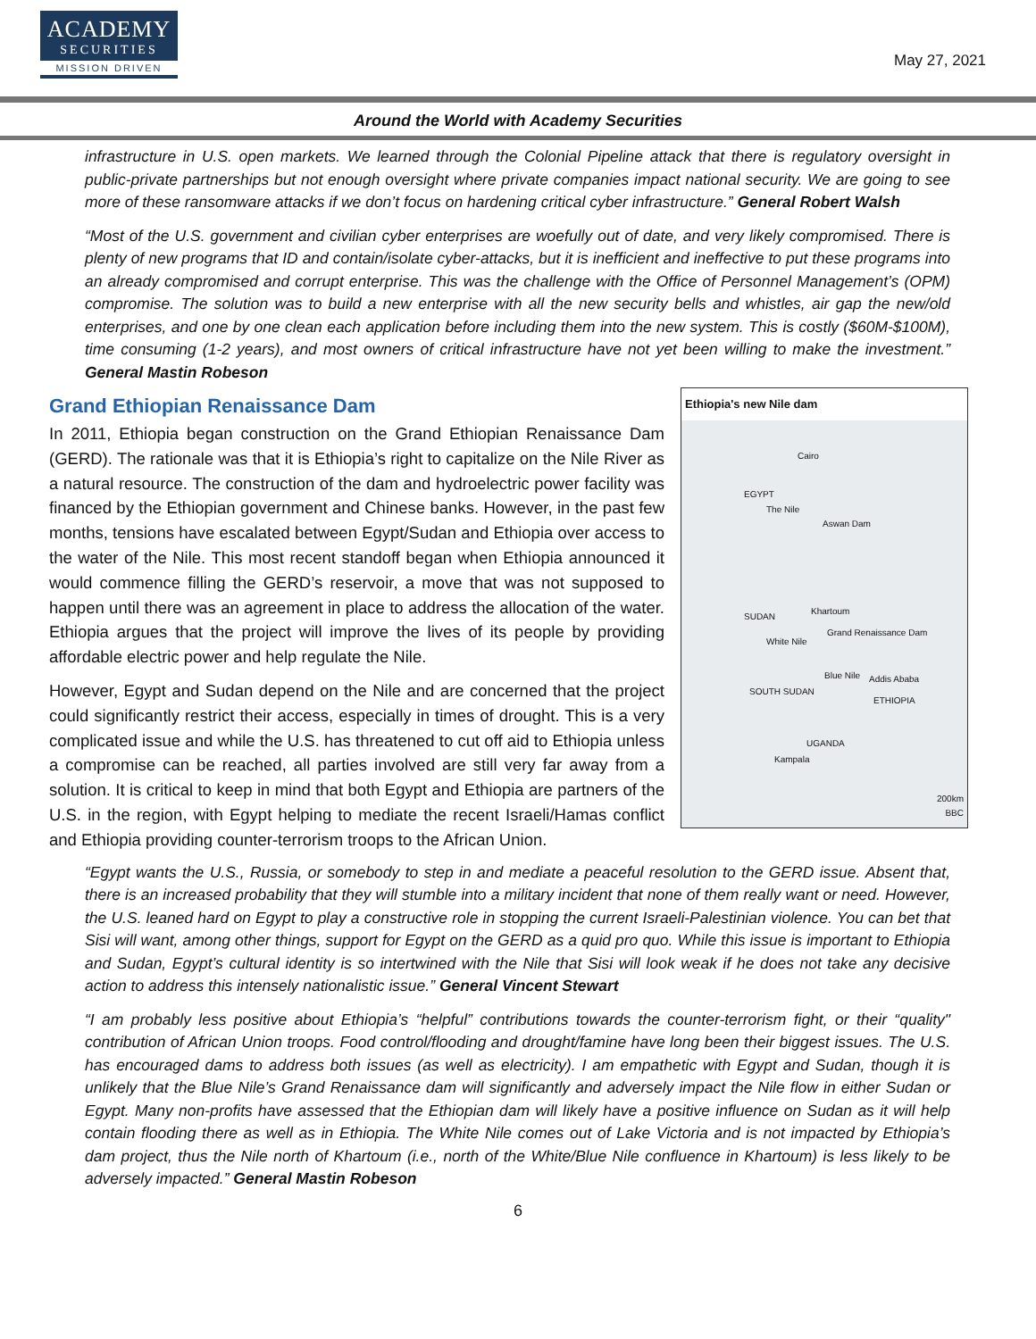ACADEMY
SECURITIES
MISSION DRIVEN
May 27, 2021
Around the World with Academy Securities
infrastructure in U.S. open markets. We learned through the Colonial Pipeline attack that there is regulatory oversight in public-private partnerships but not enough oversight where private companies impact national security. We are going to see more of these ransomware attacks if we don’t focus on hardening critical cyber infrastructure.” General Robert Walsh
“Most of the U.S. government and civilian cyber enterprises are woefully out of date, and very likely compromised. There is plenty of new programs that ID and contain/isolate cyber-attacks, but it is inefficient and ineffective to put these programs into an already compromised and corrupt enterprise. This was the challenge with the Office of Personnel Management’s (OPM) compromise. The solution was to build a new enterprise with all the new security bells and whistles, air gap the new/old enterprises, and one by one clean each application before including them into the new system. This is costly ($60M-$100M), time consuming (1-2 years), and most owners of critical infrastructure have not yet been willing to make the investment.” General Mastin Robeson
Grand Ethiopian Renaissance Dam
Ethiopia's new Nile dam
Cairo
EGYPT
The Nile
Aswan Dam
SUDAN
Khartoum
Grand Renaissance Dam
White Nile
Blue Nile Addis Ababa
SOUTH SUDAN
ETHIOPIA
UGANDA
Kampala
200km
BBC
In 2011, Ethiopia began construction on the Grand Ethiopian Renaissance Dam (GERD). The rationale was that it is Ethiopia’s right to capitalize on the Nile River as a natural resource. The construction of the dam and hydroelectric power facility was financed by the Ethiopian government and Chinese banks. However, in the past few months, tensions have escalated between Egypt/Sudan and Ethiopia over access to the water of the Nile. This most recent standoff began when Ethiopia announced it would commence filling the GERD’s reservoir, a move that was not supposed to happen until there was an agreement in place to address the allocation of the water. Ethiopia argues that the project will improve the lives of its people by providing affordable electric power and help regulate the Nile.
However, Egypt and Sudan depend on the Nile and are concerned that the project could significantly restrict their access, especially in times of drought. This is a very complicated issue and while the U.S. has threatened to cut off aid to Ethiopia unless a compromise can be reached, all parties involved are still very far away from a solution. It is critical to keep in mind that both Egypt and Ethiopia are partners of the U.S. in the region, with Egypt helping to mediate the recent Israeli/Hamas conflict and Ethiopia providing counter-terrorism troops to the African Union.
“Egypt wants the U.S., Russia, or somebody to step in and mediate a peaceful resolution to the GERD issue. Absent that, there is an increased probability that they will stumble into a military incident that none of them really want or need. However, the U.S. leaned hard on Egypt to play a constructive role in stopping the current Israeli-Palestinian violence. You can bet that Sisi will want, among other things, support for Egypt on the GERD as a quid pro quo. While this issue is important to Ethiopia and Sudan, Egypt’s cultural identity is so intertwined with the Nile that Sisi will look weak if he does not take any decisive action to address this intensely nationalistic issue.” General Vincent Stewart
“I am probably less positive about Ethiopia’s “helpful” contributions towards the counter-terrorism fight, or their “quality" contribution of African Union troops. Food control/flooding and drought/famine have long been their biggest issues. The U.S. has encouraged dams to address both issues (as well as electricity). I am empathetic with Egypt and Sudan, though it is unlikely that the Blue Nile’s Grand Renaissance dam will significantly and adversely impact the Nile flow in either Sudan or Egypt. Many non-profits have assessed that the Ethiopian dam will likely have a positive influence on Sudan as it will help contain flooding there as well as in Ethiopia. The White Nile comes out of Lake Victoria and is not impacted by Ethiopia’s dam project, thus the Nile north of Khartoum (i.e., north of the White/Blue Nile confluence in Khartoum) is less likely to be adversely impacted.” General Mastin Robeson
6